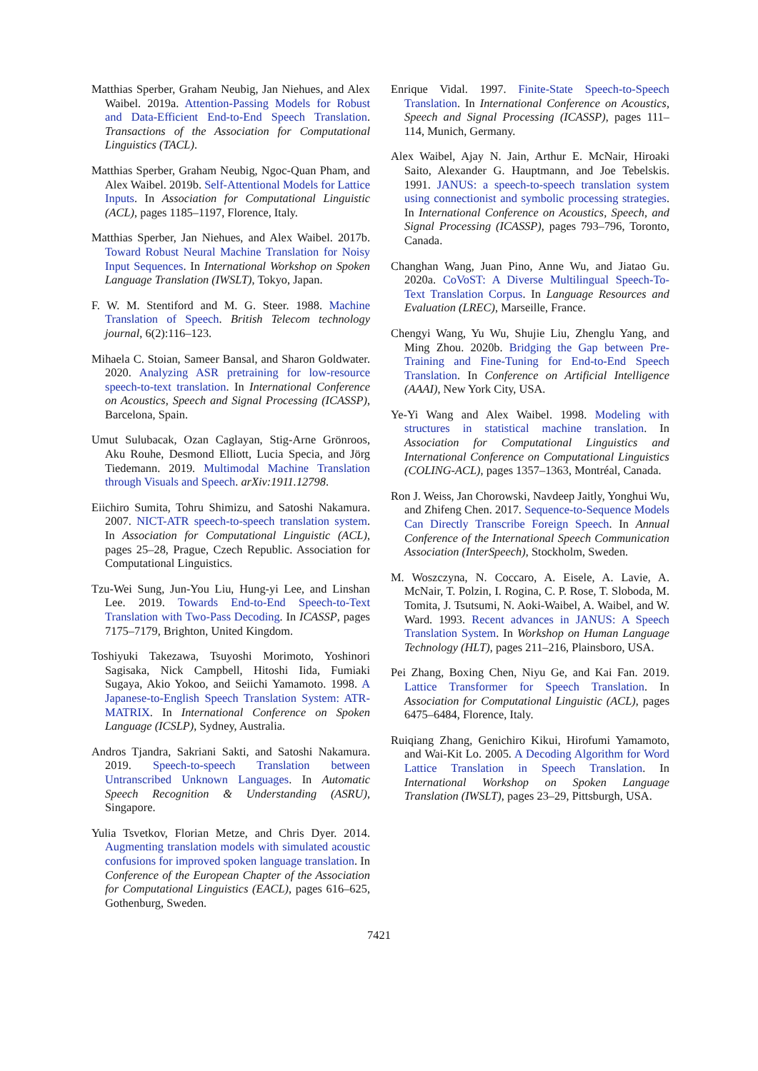Matthias Sperber, Graham Neubig, Jan Niehues, and Alex Waibel. 2019a. Attention-Passing Models for Robust and Data-Efficient End-to-End Speech Translation. Transactions of the Association for Computational Linguistics (TACL).
Matthias Sperber, Graham Neubig, Ngoc-Quan Pham, and Alex Waibel. 2019b. Self-Attentional Models for Lattice Inputs. In Association for Computational Linguistic (ACL), pages 1185–1197, Florence, Italy.
Matthias Sperber, Jan Niehues, and Alex Waibel. 2017b. Toward Robust Neural Machine Translation for Noisy Input Sequences. In International Workshop on Spoken Language Translation (IWSLT), Tokyo, Japan.
F. W. M. Stentiford and M. G. Steer. 1988. Machine Translation of Speech. British Telecom technology journal, 6(2):116–123.
Mihaela C. Stoian, Sameer Bansal, and Sharon Goldwater. 2020. Analyzing ASR pretraining for low-resource speech-to-text translation. In International Conference on Acoustics, Speech and Signal Processing (ICASSP), Barcelona, Spain.
Umut Sulubacak, Ozan Caglayan, Stig-Arne Grönroos, Aku Rouhe, Desmond Elliott, Lucia Specia, and Jörg Tiedemann. 2019. Multimodal Machine Translation through Visuals and Speech. arXiv:1911.12798.
Eiichiro Sumita, Tohru Shimizu, and Satoshi Nakamura. 2007. NICT-ATR speech-to-speech translation system. In Association for Computational Linguistic (ACL), pages 25–28, Prague, Czech Republic. Association for Computational Linguistics.
Tzu-Wei Sung, Jun-You Liu, Hung-yi Lee, and Linshan Lee. 2019. Towards End-to-End Speech-to-Text Translation with Two-Pass Decoding. In ICASSP, pages 7175–7179, Brighton, United Kingdom.
Toshiyuki Takezawa, Tsuyoshi Morimoto, Yoshinori Sagisaka, Nick Campbell, Hitoshi Iida, Fumiaki Sugaya, Akio Yokoo, and Seiichi Yamamoto. 1998. A Japanese-to-English Speech Translation System: ATR-MATRIX. In International Conference on Spoken Language (ICSLP), Sydney, Australia.
Andros Tjandra, Sakriani Sakti, and Satoshi Nakamura. 2019. Speech-to-speech Translation between Untranscribed Unknown Languages. In Automatic Speech Recognition & Understanding (ASRU), Singapore.
Yulia Tsvetkov, Florian Metze, and Chris Dyer. 2014. Augmenting translation models with simulated acoustic confusions for improved spoken language translation. In Conference of the European Chapter of the Association for Computational Linguistics (EACL), pages 616–625, Gothenburg, Sweden.
Enrique Vidal. 1997. Finite-State Speech-to-Speech Translation. In International Conference on Acoustics, Speech and Signal Processing (ICASSP), pages 111–114, Munich, Germany.
Alex Waibel, Ajay N. Jain, Arthur E. McNair, Hiroaki Saito, Alexander G. Hauptmann, and Joe Tebelskis. 1991. JANUS: a speech-to-speech translation system using connectionist and symbolic processing strategies. In International Conference on Acoustics, Speech, and Signal Processing (ICASSP), pages 793–796, Toronto, Canada.
Changhan Wang, Juan Pino, Anne Wu, and Jiatao Gu. 2020a. CoVoST: A Diverse Multilingual Speech-To-Text Translation Corpus. In Language Resources and Evaluation (LREC), Marseille, France.
Chengyi Wang, Yu Wu, Shujie Liu, Zhenglu Yang, and Ming Zhou. 2020b. Bridging the Gap between Pre-Training and Fine-Tuning for End-to-End Speech Translation. In Conference on Artificial Intelligence (AAAI), New York City, USA.
Ye-Yi Wang and Alex Waibel. 1998. Modeling with structures in statistical machine translation. In Association for Computational Linguistics and International Conference on Computational Linguistics (COLING-ACL), pages 1357–1363, Montréal, Canada.
Ron J. Weiss, Jan Chorowski, Navdeep Jaitly, Yonghui Wu, and Zhifeng Chen. 2017. Sequence-to-Sequence Models Can Directly Transcribe Foreign Speech. In Annual Conference of the International Speech Communication Association (InterSpeech), Stockholm, Sweden.
M. Woszczyna, N. Coccaro, A. Eisele, A. Lavie, A. McNair, T. Polzin, I. Rogina, C. P. Rose, T. Sloboda, M. Tomita, J. Tsutsumi, N. Aoki-Waibel, A. Waibel, and W. Ward. 1993. Recent advances in JANUS: A Speech Translation System. In Workshop on Human Language Technology (HLT), pages 211–216, Plainsboro, USA.
Pei Zhang, Boxing Chen, Niyu Ge, and Kai Fan. 2019. Lattice Transformer for Speech Translation. In Association for Computational Linguistic (ACL), pages 6475–6484, Florence, Italy.
Ruiqiang Zhang, Genichiro Kikui, Hirofumi Yamamoto, and Wai-Kit Lo. 2005. A Decoding Algorithm for Word Lattice Translation in Speech Translation. In International Workshop on Spoken Language Translation (IWSLT), pages 23–29, Pittsburgh, USA.
7421